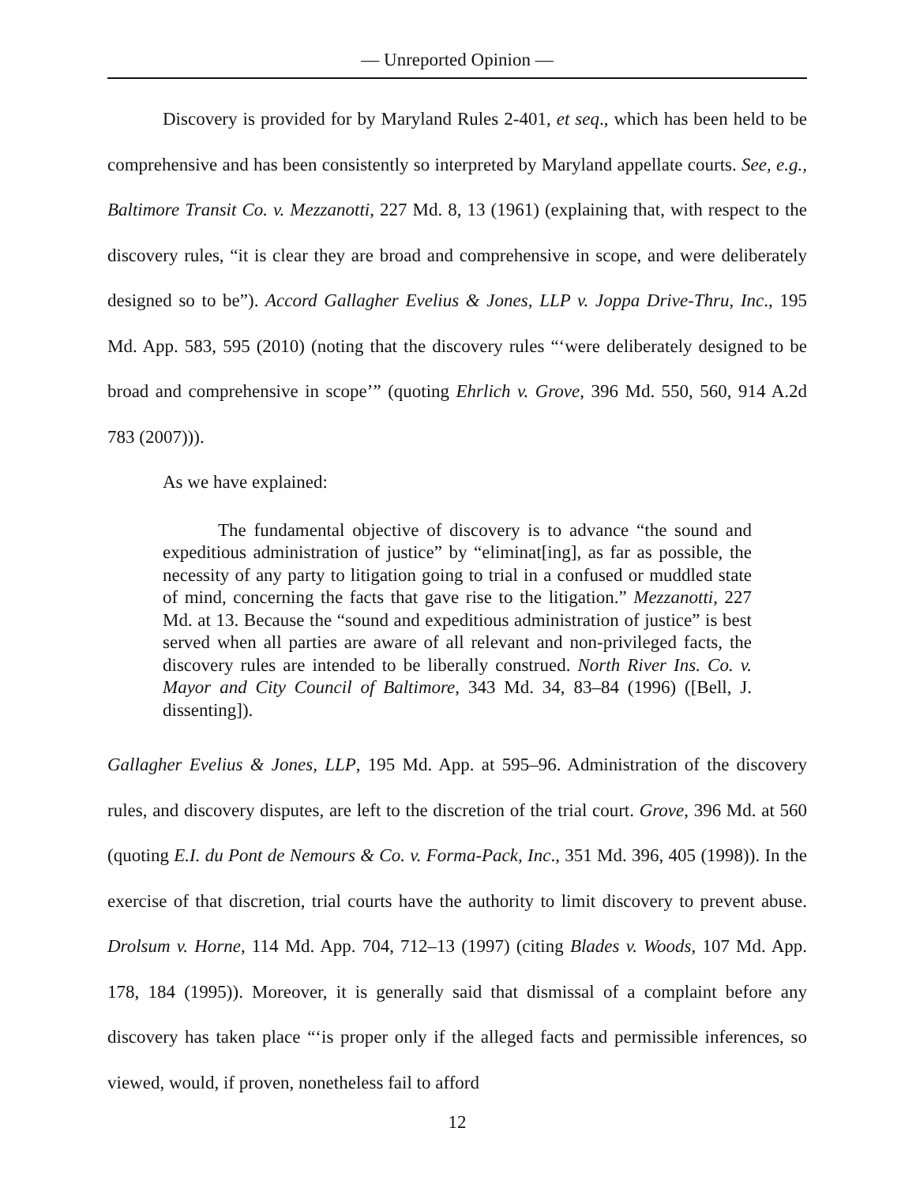— Unreported Opinion —
Discovery is provided for by Maryland Rules 2-401, et seq., which has been held to be comprehensive and has been consistently so interpreted by Maryland appellate courts. See, e.g., Baltimore Transit Co. v. Mezzanotti, 227 Md. 8, 13 (1961) (explaining that, with respect to the discovery rules, “it is clear they are broad and comprehensive in scope, and were deliberately designed so to be”). Accord Gallagher Evelius & Jones, LLP v. Joppa Drive-Thru, Inc., 195 Md. App. 583, 595 (2010) (noting that the discovery rules “‘were deliberately designed to be broad and comprehensive in scope’” (quoting Ehrlich v. Grove, 396 Md. 550, 560, 914 A.2d 783 (2007))).
As we have explained:
The fundamental objective of discovery is to advance “the sound and expeditious administration of justice” by “eliminat[ing], as far as possible, the necessity of any party to litigation going to trial in a confused or muddled state of mind, concerning the facts that gave rise to the litigation.” Mezzanotti, 227 Md. at 13. Because the “sound and expeditious administration of justice” is best served when all parties are aware of all relevant and non-privileged facts, the discovery rules are intended to be liberally construed. North River Ins. Co. v. Mayor and City Council of Baltimore, 343 Md. 34, 83–84 (1996) ([Bell, J. dissenting]).
Gallagher Evelius & Jones, LLP, 195 Md. App. at 595–96. Administration of the discovery rules, and discovery disputes, are left to the discretion of the trial court. Grove, 396 Md. at 560 (quoting E.I. du Pont de Nemours & Co. v. Forma-Pack, Inc., 351 Md. 396, 405 (1998)). In the exercise of that discretion, trial courts have the authority to limit discovery to prevent abuse. Drolsum v. Horne, 114 Md. App. 704, 712–13 (1997) (citing Blades v. Woods, 107 Md. App. 178, 184 (1995)). Moreover, it is generally said that dismissal of a complaint before any discovery has taken place “‘is proper only if the alleged facts and permissible inferences, so viewed, would, if proven, nonetheless fail to afford
12